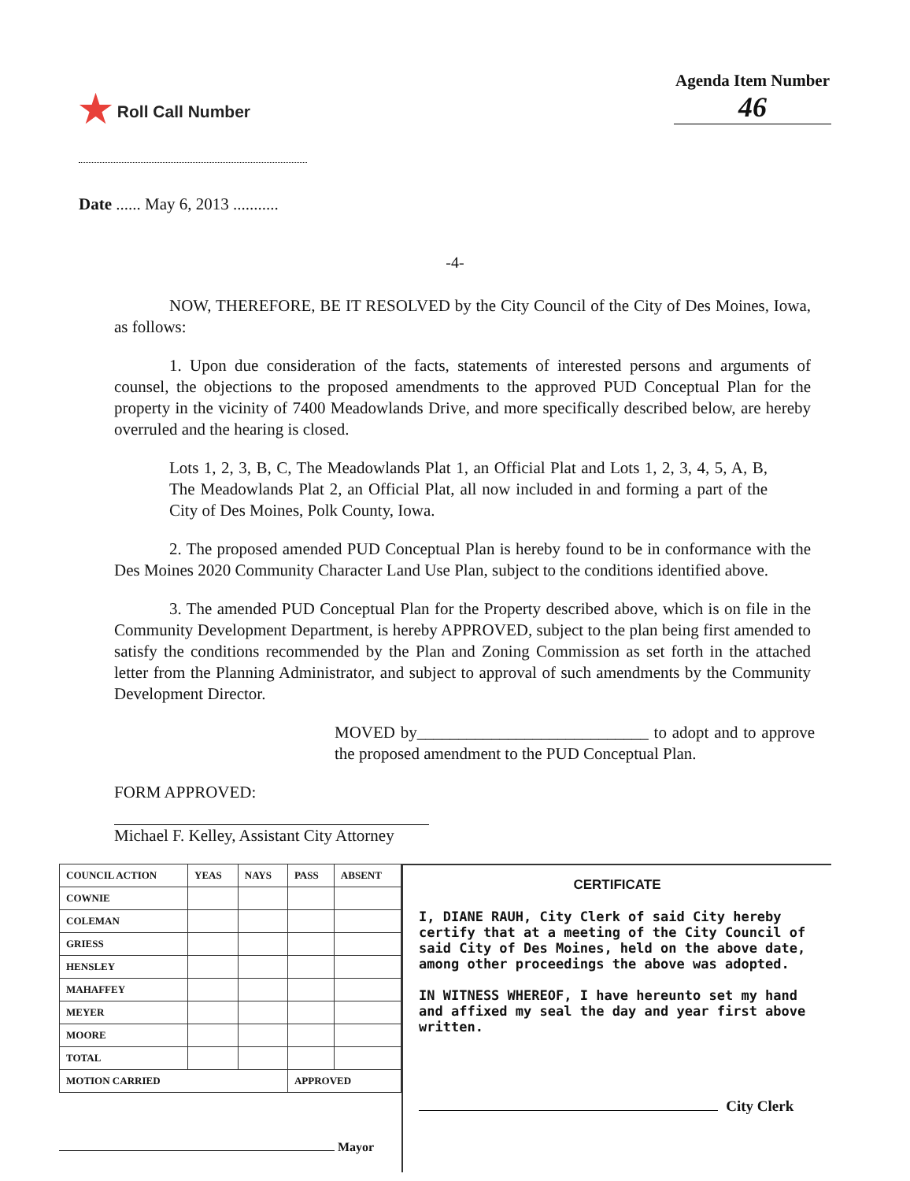★ Roll Call Number
Agenda Item Number
46
Date ...... May 6, 2013 ...........
-4-
NOW, THEREFORE, BE IT RESOLVED by the City Council of the City of Des Moines, Iowa, as follows:
1. Upon due consideration of the facts, statements of interested persons and arguments of counsel, the objections to the proposed amendments to the approved PUD Conceptual Plan for the property in the vicinity of 7400 Meadowlands Drive, and more specifically described below, are hereby overruled and the hearing is closed.
Lots 1, 2, 3, B, C, The Meadowlands Plat 1, an Official Plat and Lots 1, 2, 3, 4, 5, A, B, The Meadowlands Plat 2, an Official Plat, all now included in and forming a part of the City of Des Moines, Polk County, Iowa.
2. The proposed amended PUD Conceptual Plan is hereby found to be in conformance with the Des Moines 2020 Community Character Land Use Plan, subject to the conditions identified above.
3. The amended PUD Conceptual Plan for the Property described above, which is on file in the Community Development Department, is hereby APPROVED, subject to the plan being first amended to satisfy the conditions recommended by the Plan and Zoning Commission as set forth in the attached letter from the Planning Administrator, and subject to approval of such amendments by the Community Development Director.
MOVED by____________________________ to adopt and to approve the proposed amendment to the PUD Conceptual Plan.
FORM APPROVED:
Michael F. Kelley, Assistant City Attorney
| COUNCIL ACTION | YEAS | NAYS | PASS | ABSENT |
| --- | --- | --- | --- | --- |
| COWNIE | | | | |
| COLEMAN | | | | |
| GRIESS | | | | |
| HENSLEY | | | | |
| MAHAFFEY | | | | |
| MEYER | | | | |
| MOORE | | | | |
| TOTAL | | | | |
| MOTION CARRIED | | | APPROVED | |
Mayor
CERTIFICATE
I, DIANE RAUH, City Clerk of said City hereby certify that at a meeting of the City Council of said City of Des Moines, held on the above date, among other proceedings the above was adopted.
IN WITNESS WHEREOF, I have hereunto set my hand and affixed my seal the day and year first above written.
City Clerk